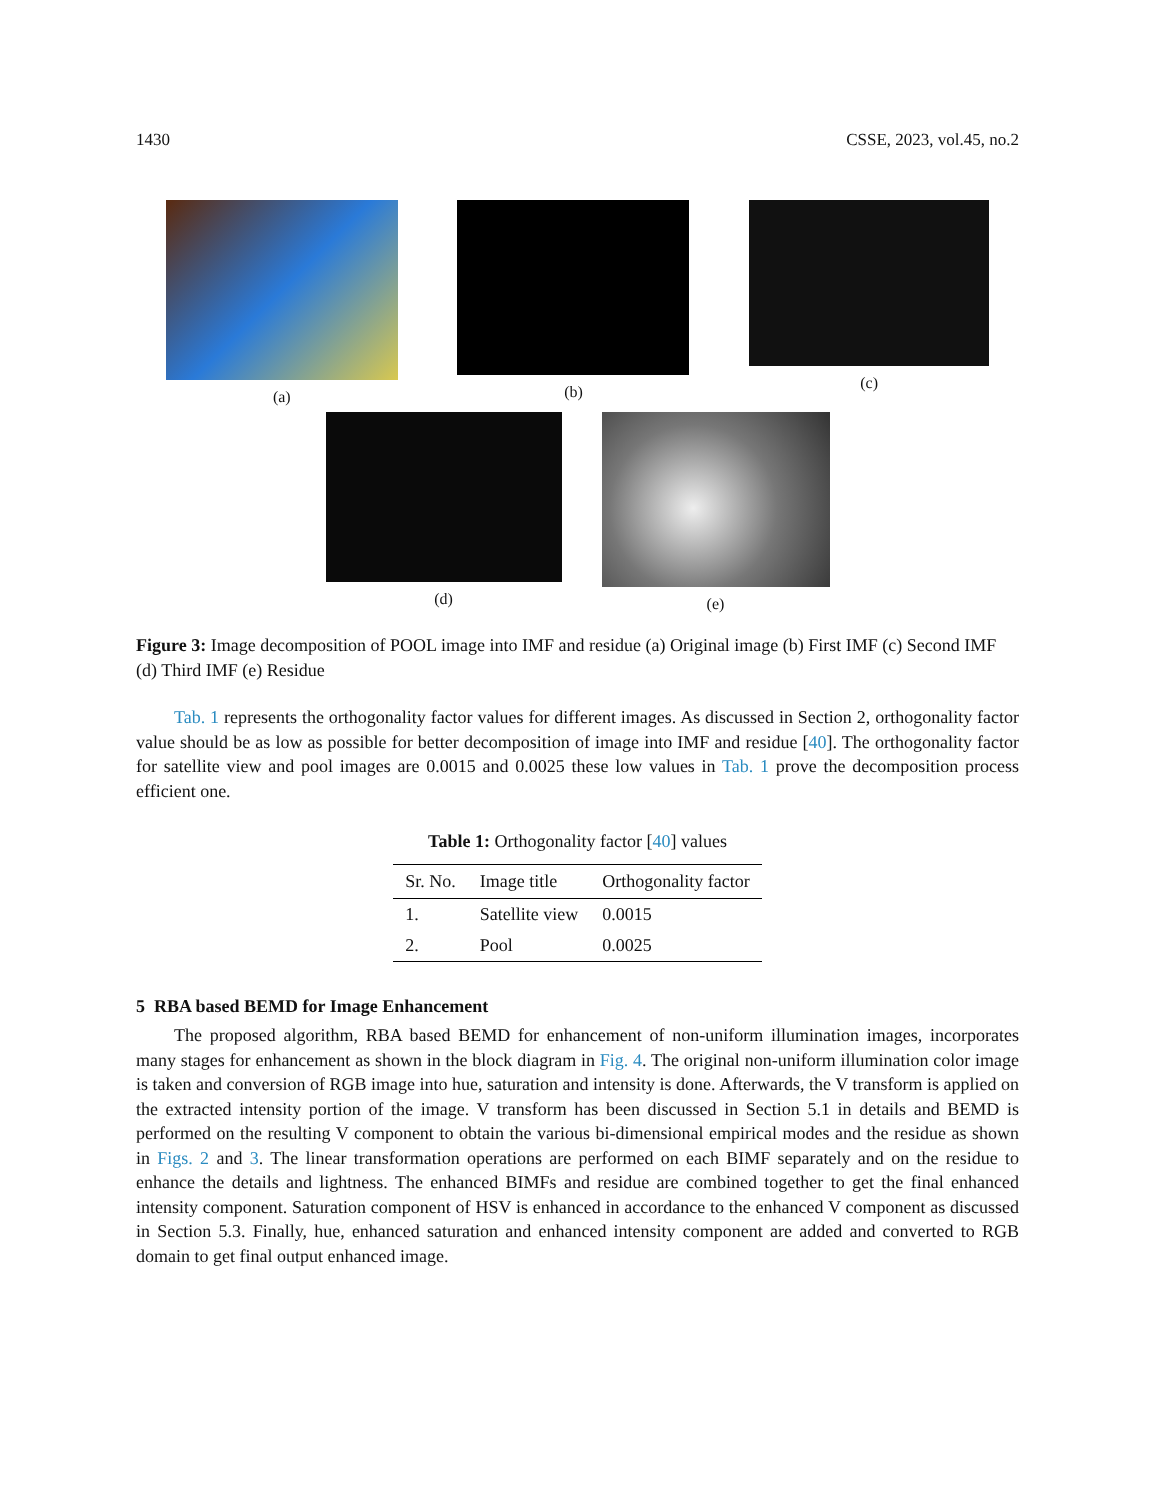1430 CSSE, 2023, vol.45, no.2
(a) (b) (c)
(d) (e)
Figure 3: Image decomposition of POOL image into IMF and residue (a) Original image (b) First IMF (c) Second IMF (d) Third IMF (e) Residue
Tab. 1 represents the orthogonality factor values for different images. As discussed in Section 2, orthogonality factor value should be as low as possible for better decomposition of image into IMF and residue [40]. The orthogonality factor for satellite view and pool images are 0.0015 and 0.0025 these low values in Tab. 1 prove the decomposition process efficient one.
Table 1: Orthogonality factor [40] values
| Sr. No. | Image title | Orthogonality factor |
| --- | --- | --- |
| 1. | Satellite view | 0.0015 |
| 2. | Pool | 0.0025 |
5 RBA based BEMD for Image Enhancement
The proposed algorithm, RBA based BEMD for enhancement of non-uniform illumination images, incorporates many stages for enhancement as shown in the block diagram in Fig. 4. The original non-uniform illumination color image is taken and conversion of RGB image into hue, saturation and intensity is done. Afterwards, the V transform is applied on the extracted intensity portion of the image. V transform has been discussed in Section 5.1 in details and BEMD is performed on the resulting V component to obtain the various bi-dimensional empirical modes and the residue as shown in Figs. 2 and 3. The linear transformation operations are performed on each BIMF separately and on the residue to enhance the details and lightness. The enhanced BIMFs and residue are combined together to get the final enhanced intensity component. Saturation component of HSV is enhanced in accordance to the enhanced V component as discussed in Section 5.3. Finally, hue, enhanced saturation and enhanced intensity component are added and converted to RGB domain to get final output enhanced image.